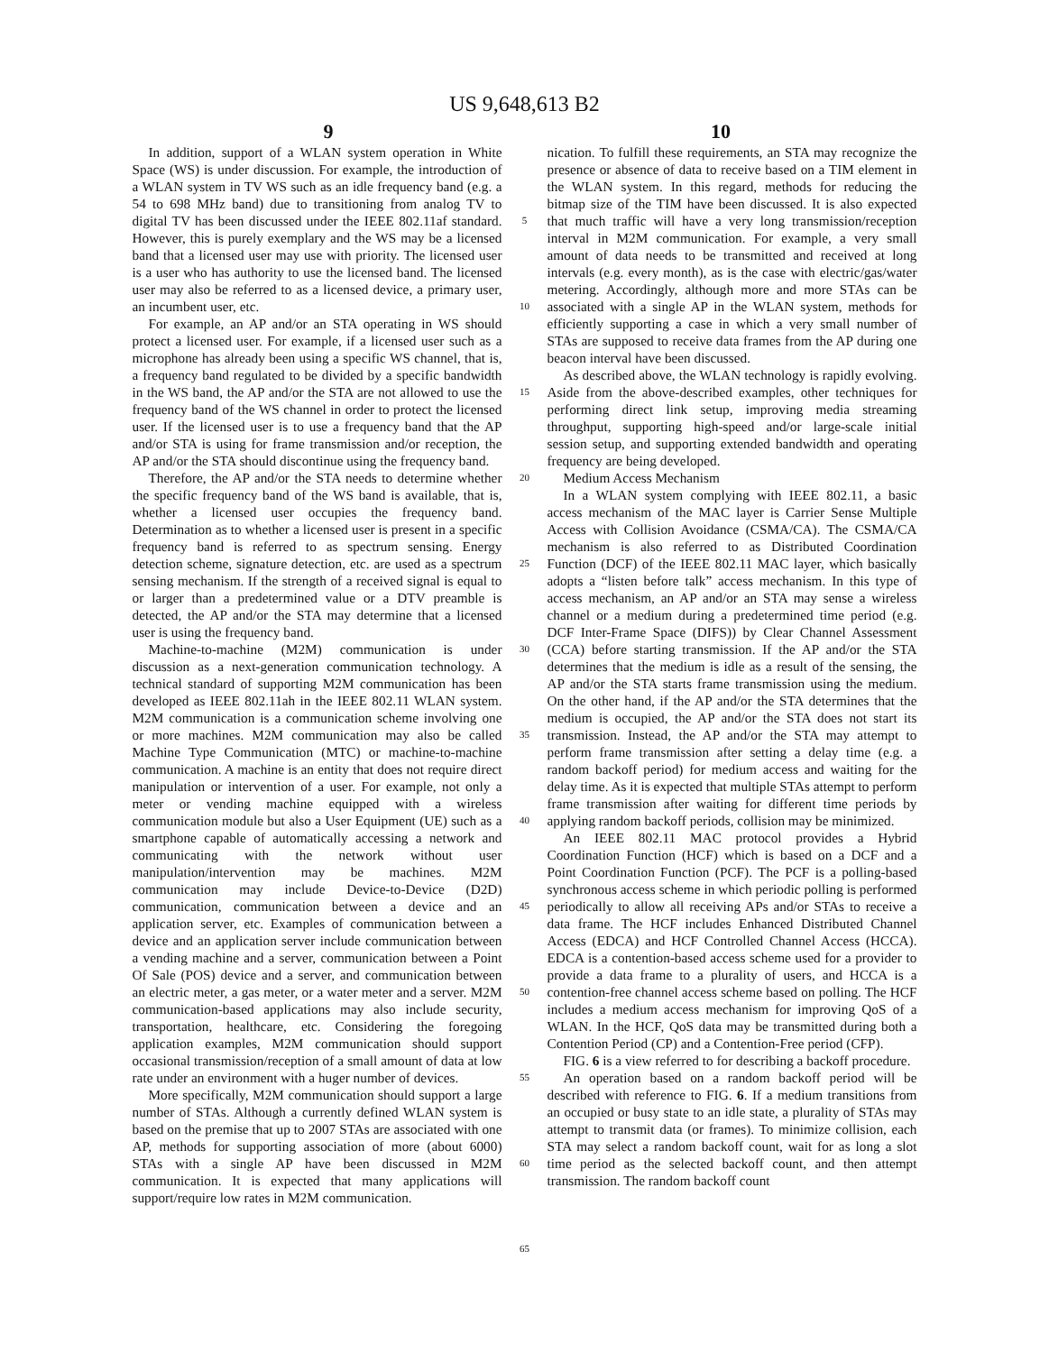US 9,648,613 B2
9 10
In addition, support of a WLAN system operation in White Space (WS) is under discussion. For example, the introduction of a WLAN system in TV WS such as an idle frequency band (e.g. a 54 to 698 MHz band) due to transitioning from analog TV to digital TV has been discussed under the IEEE 802.11af standard. However, this is purely exemplary and the WS may be a licensed band that a licensed user may use with priority. The licensed user is a user who has authority to use the licensed band. The licensed user may also be referred to as a licensed device, a primary user, an incumbent user, etc.
For example, an AP and/or an STA operating in WS should protect a licensed user. For example, if a licensed user such as a microphone has already been using a specific WS channel, that is, a frequency band regulated to be divided by a specific bandwidth in the WS band, the AP and/or the STA are not allowed to use the frequency band of the WS channel in order to protect the licensed user. If the licensed user is to use a frequency band that the AP and/or STA is using for frame transmission and/or reception, the AP and/or the STA should discontinue using the frequency band.
Therefore, the AP and/or the STA needs to determine whether the specific frequency band of the WS band is available, that is, whether a licensed user occupies the frequency band. Determination as to whether a licensed user is present in a specific frequency band is referred to as spectrum sensing. Energy detection scheme, signature detection, etc. are used as a spectrum sensing mechanism. If the strength of a received signal is equal to or larger than a predetermined value or a DTV preamble is detected, the AP and/or the STA may determine that a licensed user is using the frequency band.
Machine-to-machine (M2M) communication is under discussion as a next-generation communication technology. A technical standard of supporting M2M communication has been developed as IEEE 802.11ah in the IEEE 802.11 WLAN system. M2M communication is a communication scheme involving one or more machines. M2M communication may also be called Machine Type Communication (MTC) or machine-to-machine communication. A machine is an entity that does not require direct manipulation or intervention of a user. For example, not only a meter or vending machine equipped with a wireless communication module but also a User Equipment (UE) such as a smartphone capable of automatically accessing a network and communicating with the network without user manipulation/intervention may be machines. M2M communication may include Device-to-Device (D2D) communication, communication between a device and an application server, etc. Examples of communication between a device and an application server include communication between a vending machine and a server, communication between a Point Of Sale (POS) device and a server, and communication between an electric meter, a gas meter, or a water meter and a server. M2M communication-based applications may also include security, transportation, healthcare, etc. Considering the foregoing application examples, M2M communication should support occasional transmission/reception of a small amount of data at low rate under an environment with a huger number of devices.
More specifically, M2M communication should support a large number of STAs. Although a currently defined WLAN system is based on the premise that up to 2007 STAs are associated with one AP, methods for supporting association of more (about 6000) STAs with a single AP have been discussed in M2M communication. It is expected that many applications will support/require low rates in M2M communication.
5
10
15
20
25
30
35
40
45
50
55
60
65
nication. To fulfill these requirements, an STA may recognize the presence or absence of data to receive based on a TIM element in the WLAN system. In this regard, methods for reducing the bitmap size of the TIM have been discussed. It is also expected that much traffic will have a very long transmission/reception interval in M2M communication. For example, a very small amount of data needs to be transmitted and received at long intervals (e.g. every month), as is the case with electric/gas/water metering. Accordingly, although more and more STAs can be associated with a single AP in the WLAN system, methods for efficiently supporting a case in which a very small number of STAs are supposed to receive data frames from the AP during one beacon interval have been discussed.
As described above, the WLAN technology is rapidly evolving. Aside from the above-described examples, other techniques for performing direct link setup, improving media streaming throughput, supporting high-speed and/or large-scale initial session setup, and supporting extended bandwidth and operating frequency are being developed.
Medium Access Mechanism
In a WLAN system complying with IEEE 802.11, a basic access mechanism of the MAC layer is Carrier Sense Multiple Access with Collision Avoidance (CSMA/CA). The CSMA/CA mechanism is also referred to as Distributed Coordination Function (DCF) of the IEEE 802.11 MAC layer, which basically adopts a “listen before talk” access mechanism. In this type of access mechanism, an AP and/or an STA may sense a wireless channel or a medium during a predetermined time period (e.g. DCF Inter-Frame Space (DIFS)) by Clear Channel Assessment (CCA) before starting transmission. If the AP and/or the STA determines that the medium is idle as a result of the sensing, the AP and/or the STA starts frame transmission using the medium. On the other hand, if the AP and/or the STA determines that the medium is occupied, the AP and/or the STA does not start its transmission. Instead, the AP and/or the STA may attempt to perform frame transmission after setting a delay time (e.g. a random backoff period) for medium access and waiting for the delay time. As it is expected that multiple STAs attempt to perform frame transmission after waiting for different time periods by applying random backoff periods, collision may be minimized.
An IEEE 802.11 MAC protocol provides a Hybrid Coordination Function (HCF) which is based on a DCF and a Point Coordination Function (PCF). The PCF is a polling-based synchronous access scheme in which periodic polling is performed periodically to allow all receiving APs and/or STAs to receive a data frame. The HCF includes Enhanced Distributed Channel Access (EDCA) and HCF Controlled Channel Access (HCCA). EDCA is a contention-based access scheme used for a provider to provide a data frame to a plurality of users, and HCCA is a contention-free channel access scheme based on polling. The HCF includes a medium access mechanism for improving QoS of a WLAN. In the HCF, QoS data may be transmitted during both a Contention Period (CP) and a Contention-Free period (CFP).
FIG. 6 is a view referred to for describing a backoff procedure.
An operation based on a random backoff period will be described with reference to FIG. 6. If a medium transitions from an occupied or busy state to an idle state, a plurality of STAs may attempt to transmit data (or frames). To minimize collision, each STA may select a random backoff count, wait for as long a slot time period as the selected backoff count, and then attempt transmission. The random backoff count